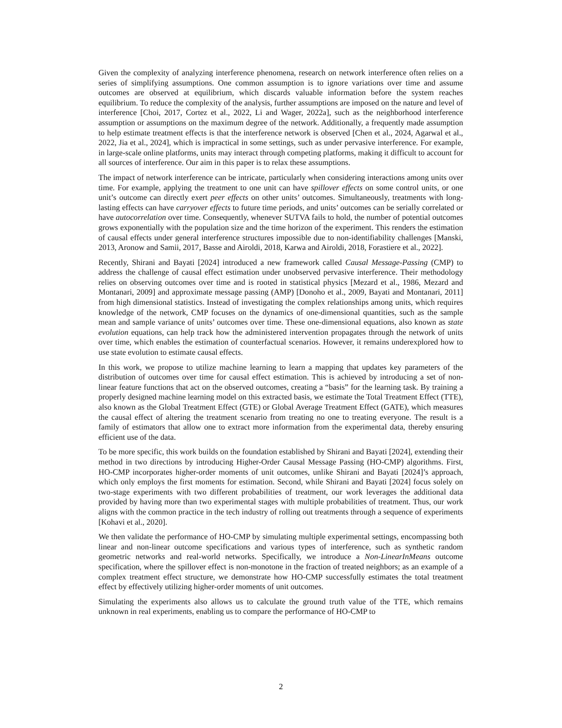Given the complexity of analyzing interference phenomena, research on network interference often relies on a series of simplifying assumptions. One common assumption is to ignore variations over time and assume outcomes are observed at equilibrium, which discards valuable information before the system reaches equilibrium. To reduce the complexity of the analysis, further assumptions are imposed on the nature and level of interference [Choi, 2017, Cortez et al., 2022, Li and Wager, 2022a], such as the neighborhood interference assumption or assumptions on the maximum degree of the network. Additionally, a frequently made assumption to help estimate treatment effects is that the interference network is observed [Chen et al., 2024, Agarwal et al., 2022, Jia et al., 2024], which is impractical in some settings, such as under pervasive interference. For example, in large-scale online platforms, units may interact through competing platforms, making it difficult to account for all sources of interference. Our aim in this paper is to relax these assumptions.
The impact of network interference can be intricate, particularly when considering interactions among units over time. For example, applying the treatment to one unit can have spillover effects on some control units, or one unit’s outcome can directly exert peer effects on other units’ outcomes. Simultaneously, treatments with long-lasting effects can have carryover effects to future time periods, and units’ outcomes can be serially correlated or have autocorrelation over time. Consequently, whenever SUTVA fails to hold, the number of potential outcomes grows exponentially with the population size and the time horizon of the experiment. This renders the estimation of causal effects under general interference structures impossible due to non-identifiability challenges [Manski, 2013, Aronow and Samii, 2017, Basse and Airoldi, 2018, Karwa and Airoldi, 2018, Forastiere et al., 2022].
Recently, Shirani and Bayati [2024] introduced a new framework called Causal Message-Passing (CMP) to address the challenge of causal effect estimation under unobserved pervasive interference. Their methodology relies on observing outcomes over time and is rooted in statistical physics [Mezard et al., 1986, Mezard and Montanari, 2009] and approximate message passing (AMP) [Donoho et al., 2009, Bayati and Montanari, 2011] from high dimensional statistics. Instead of investigating the complex relationships among units, which requires knowledge of the network, CMP focuses on the dynamics of one-dimensional quantities, such as the sample mean and sample variance of units’ outcomes over time. These one-dimensional equations, also known as state evolution equations, can help track how the administered intervention propagates through the network of units over time, which enables the estimation of counterfactual scenarios. However, it remains underexplored how to use state evolution to estimate causal effects.
In this work, we propose to utilize machine learning to learn a mapping that updates key parameters of the distribution of outcomes over time for causal effect estimation. This is achieved by introducing a set of non-linear feature functions that act on the observed outcomes, creating a “basis” for the learning task. By training a properly designed machine learning model on this extracted basis, we estimate the Total Treatment Effect (TTE), also known as the Global Treatment Effect (GTE) or Global Average Treatment Effect (GATE), which measures the causal effect of altering the treatment scenario from treating no one to treating everyone. The result is a family of estimators that allow one to extract more information from the experimental data, thereby ensuring efficient use of the data.
To be more specific, this work builds on the foundation established by Shirani and Bayati [2024], extending their method in two directions by introducing Higher-Order Causal Message Passing (HO-CMP) algorithms. First, HO-CMP incorporates higher-order moments of unit outcomes, unlike Shirani and Bayati [2024]’s approach, which only employs the first moments for estimation. Second, while Shirani and Bayati [2024] focus solely on two-stage experiments with two different probabilities of treatment, our work leverages the additional data provided by having more than two experimental stages with multiple probabilities of treatment. Thus, our work aligns with the common practice in the tech industry of rolling out treatments through a sequence of experiments [Kohavi et al., 2020].
We then validate the performance of HO-CMP by simulating multiple experimental settings, encompassing both linear and non-linear outcome specifications and various types of interference, such as synthetic random geometric networks and real-world networks. Specifically, we introduce a Non-LinearInMeans outcome specification, where the spillover effect is non-monotone in the fraction of treated neighbors; as an example of a complex treatment effect structure, we demonstrate how HO-CMP successfully estimates the total treatment effect by effectively utilizing higher-order moments of unit outcomes.
Simulating the experiments also allows us to calculate the ground truth value of the TTE, which remains unknown in real experiments, enabling us to compare the performance of HO-CMP to
2